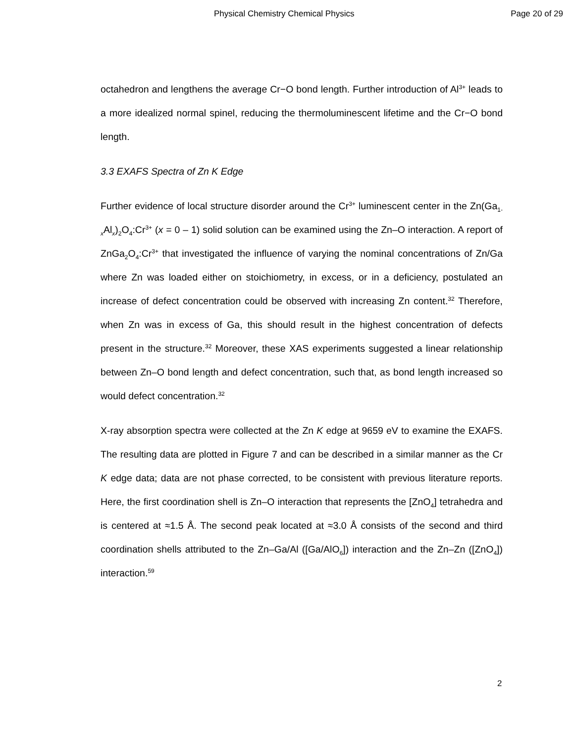Physical Chemistry Chemical Physics Page 20 of 29
octahedron and lengthens the average Cr−O bond length. Further introduction of Al<sup>3+</sup> leads to a more idealized normal spinel, reducing the thermoluminescent lifetime and the Cr−O bond length.
3.3 EXAFS Spectra of Zn K Edge
Further evidence of local structure disorder around the Cr<sup>3+</sup> luminescent center in the Zn(Ga<sub>1-x</sub>Al<sub>x</sub>)<sub>2</sub>O<sub>4</sub>:Cr<sup>3+</sup> (x = 0 – 1) solid solution can be examined using the Zn–O interaction. A report of ZnGa<sub>2</sub>O<sub>4</sub>:Cr<sup>3+</sup> that investigated the influence of varying the nominal concentrations of Zn/Ga where Zn was loaded either on stoichiometry, in excess, or in a deficiency, postulated an increase of defect concentration could be observed with increasing Zn content.<sup>32</sup> Therefore, when Zn was in excess of Ga, this should result in the highest concentration of defects present in the structure.<sup>32</sup> Moreover, these XAS experiments suggested a linear relationship between Zn–O bond length and defect concentration, such that, as bond length increased so would defect concentration.<sup>32</sup>
X-ray absorption spectra were collected at the Zn K edge at 9659 eV to examine the EXAFS. The resulting data are plotted in Figure 7 and can be described in a similar manner as the Cr K edge data; data are not phase corrected, to be consistent with previous literature reports. Here, the first coordination shell is Zn–O interaction that represents the [ZnO<sub>4</sub>] tetrahedra and is centered at ≈1.5 Å. The second peak located at ≈3.0 Å consists of the second and third coordination shells attributed to the Zn–Ga/Al ([Ga/AlO<sub>6</sub>]) interaction and the Zn–Zn ([ZnO<sub>4</sub>]) interaction.<sup>59</sup>
2